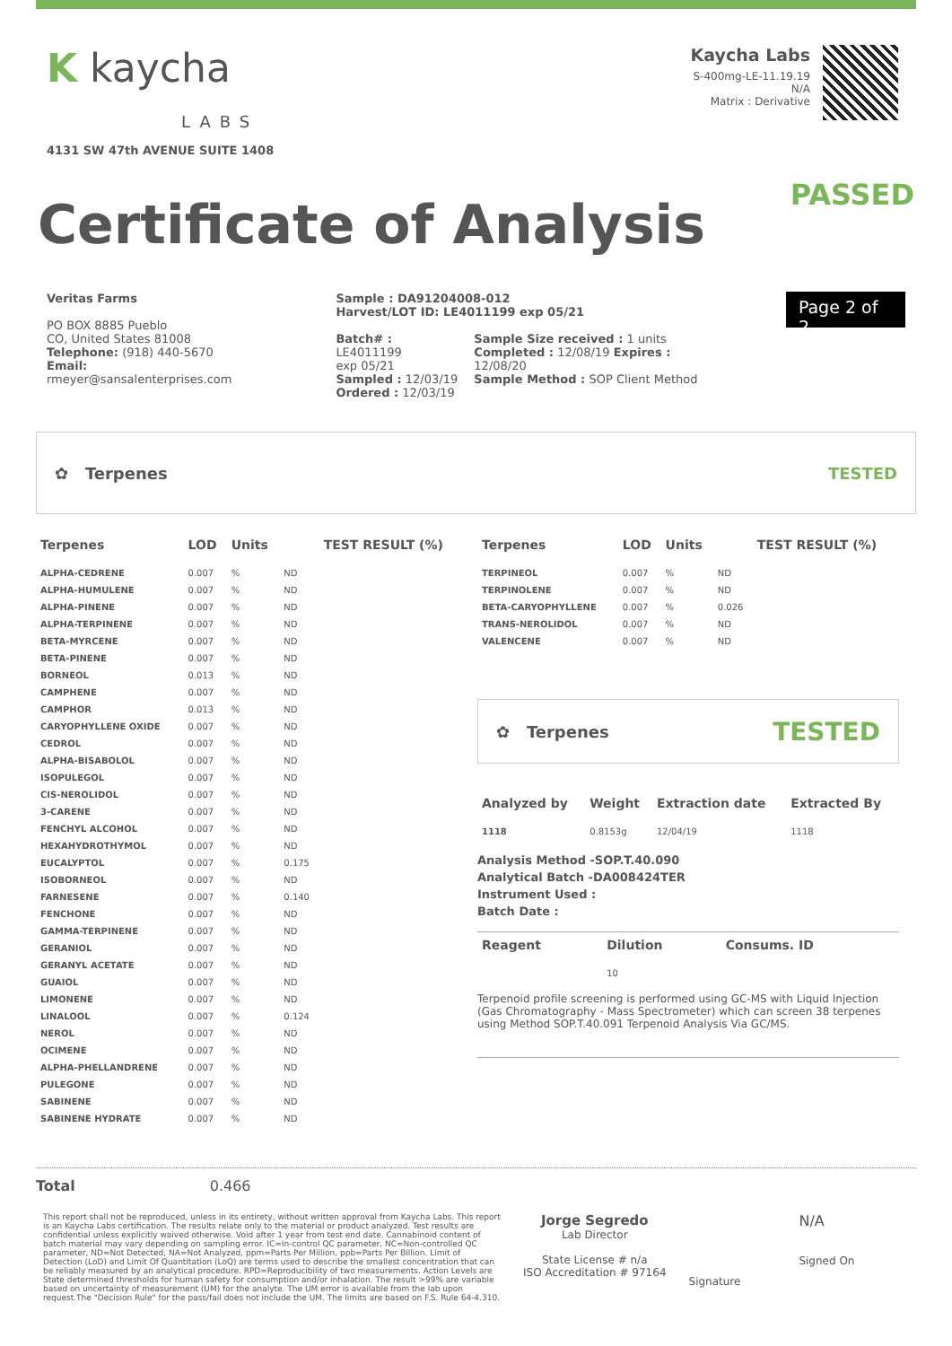K kaycha
LABS
4131 SW 47th AVENUE SUITE 1408
Kaycha Labs
S-400mg-LE-11.19.19
N/A
Matrix : Derivative
Certificate of Analysis
PASSED
Veritas Farms
PO BOX 8885 Pueblo
CO, United States 81008
Telephone: (918) 440-5670
Email: rmeyer@sansalenterprises.com
Sample : DA91204008-012
Harvest/LOT ID: LE4011199 exp 05/21
Batch# : LE4011199
exp 05/21
Sampled : 12/03/19
Ordered : 12/03/19
Sample Size received : 1 units
Completed : 12/08/19 Expires : 12/08/20
Sample Method : SOP Client Method
Page 2 of 2
✿ Terpenes TESTED
| Terpenes | LOD | Units | | TEST RESULT (%) |
| --- | --- | --- | --- | --- |
| ALPHA-CEDRENE | 0.007 | % | ND | |
| ALPHA-HUMULENE | 0.007 | % | ND | |
| ALPHA-PINENE | 0.007 | % | ND | |
| ALPHA-TERPINENE | 0.007 | % | ND | |
| BETA-MYRCENE | 0.007 | % | ND | |
| BETA-PINENE | 0.007 | % | ND | |
| BORNEOL | 0.013 | % | ND | |
| CAMPHENE | 0.007 | % | ND | |
| CAMPHOR | 0.013 | % | ND | |
| CARYOPHYLLENE OXIDE | 0.007 | % | ND | |
| CEDROL | 0.007 | % | ND | |
| ALPHA-BISABOLOL | 0.007 | % | ND | |
| ISOPULEGOL | 0.007 | % | ND | |
| CIS-NEROLIDOL | 0.007 | % | ND | |
| 3-CARENE | 0.007 | % | ND | |
| FENCHYL ALCOHOL | 0.007 | % | ND | |
| HEXAHYDROTHYMOL | 0.007 | % | ND | |
| EUCALYPTOL | 0.007 | % | 0.175 | |
| ISOBORNEOL | 0.007 | % | ND | |
| FARNESENE | 0.007 | % | 0.140 | |
| FENCHONE | 0.007 | % | ND | |
| GAMMA-TERPINENE | 0.007 | % | ND | |
| GERANIOL | 0.007 | % | ND | |
| GERANYL ACETATE | 0.007 | % | ND | |
| GUAIOL | 0.007 | % | ND | |
| LIMONENE | 0.007 | % | ND | |
| LINALOOL | 0.007 | % | 0.124 | |
| NEROL | 0.007 | % | ND | |
| OCIMENE | 0.007 | % | ND | |
| ALPHA-PHELLANDRENE | 0.007 | % | ND | |
| PULEGONE | 0.007 | % | ND | |
| SABINENE | 0.007 | % | ND | |
| SABINENE HYDRATE | 0.007 | % | ND | |
| Terpenes | LOD | Units | | TEST RESULT (%) |
| --- | --- | --- | --- | --- |
| TERPINEOL | 0.007 | % | ND | |
| TERPINOLENE | 0.007 | % | ND | |
| BETA-CARYOPHYLLENE | 0.007 | % | 0.026 | |
| TRANS-NEROLIDOL | 0.007 | % | ND | |
| VALENCENE | 0.007 | % | ND | |
✿ Terpenes TESTED
| Analyzed by | Weight | Extraction date | Extracted By |
| --- | --- | --- | --- |
| 1118 | 0.8153g | 12/04/19 | 1118 |
Analysis Method -SOP.T.40.090
Analytical Batch -DA008424TER
Instrument Used :
Batch Date :
| Reagent | Dilution | Consums. ID |
| --- | --- | --- |
| | 10 | |
Terpenoid profile screening is performed using GC-MS with Liquid Injection (Gas Chromatography - Mass Spectrometer) which can screen 38 terpenes using Method SOP.T.40.091 Terpenoid Analysis Via GC/MS.
Total 0.466
This report shall not be reproduced, unless in its entirety, without written approval from Kaycha Labs. This report is an Kaycha Labs certification. The results relate only to the material or product analyzed. Test results are confidential unless explicitly waived otherwise. Void after 1 year from test end date. Cannabinoid content of batch material may vary depending on sampling error. IC=In-control QC parameter, NC=Non-controlled QC parameter, ND=Not Detected, NA=Not Analyzed, ppm=Parts Per Million, ppb=Parts Per Billion. Limit of Detection (LoD) and Limit Of Quantitation (LoQ) are terms used to describe the smallest concentration that can be reliably measured by an analytical procedure. RPD=Reproducibility of two measurements. Action Levels are State determined thresholds for human safety for consumption and/or inhalation. The result >99% are variable based on uncertainty of measurement (UM) for the analyte. The UM error is available from the lab upon request.The "Decision Rule" for the pass/fail does not include the UM. The limits are based on F.S. Rule 64-4.310.
Jorge Segredo
Lab Director
State License # n/a
ISO Accreditation # 97164
Signature
N/A
Signed On